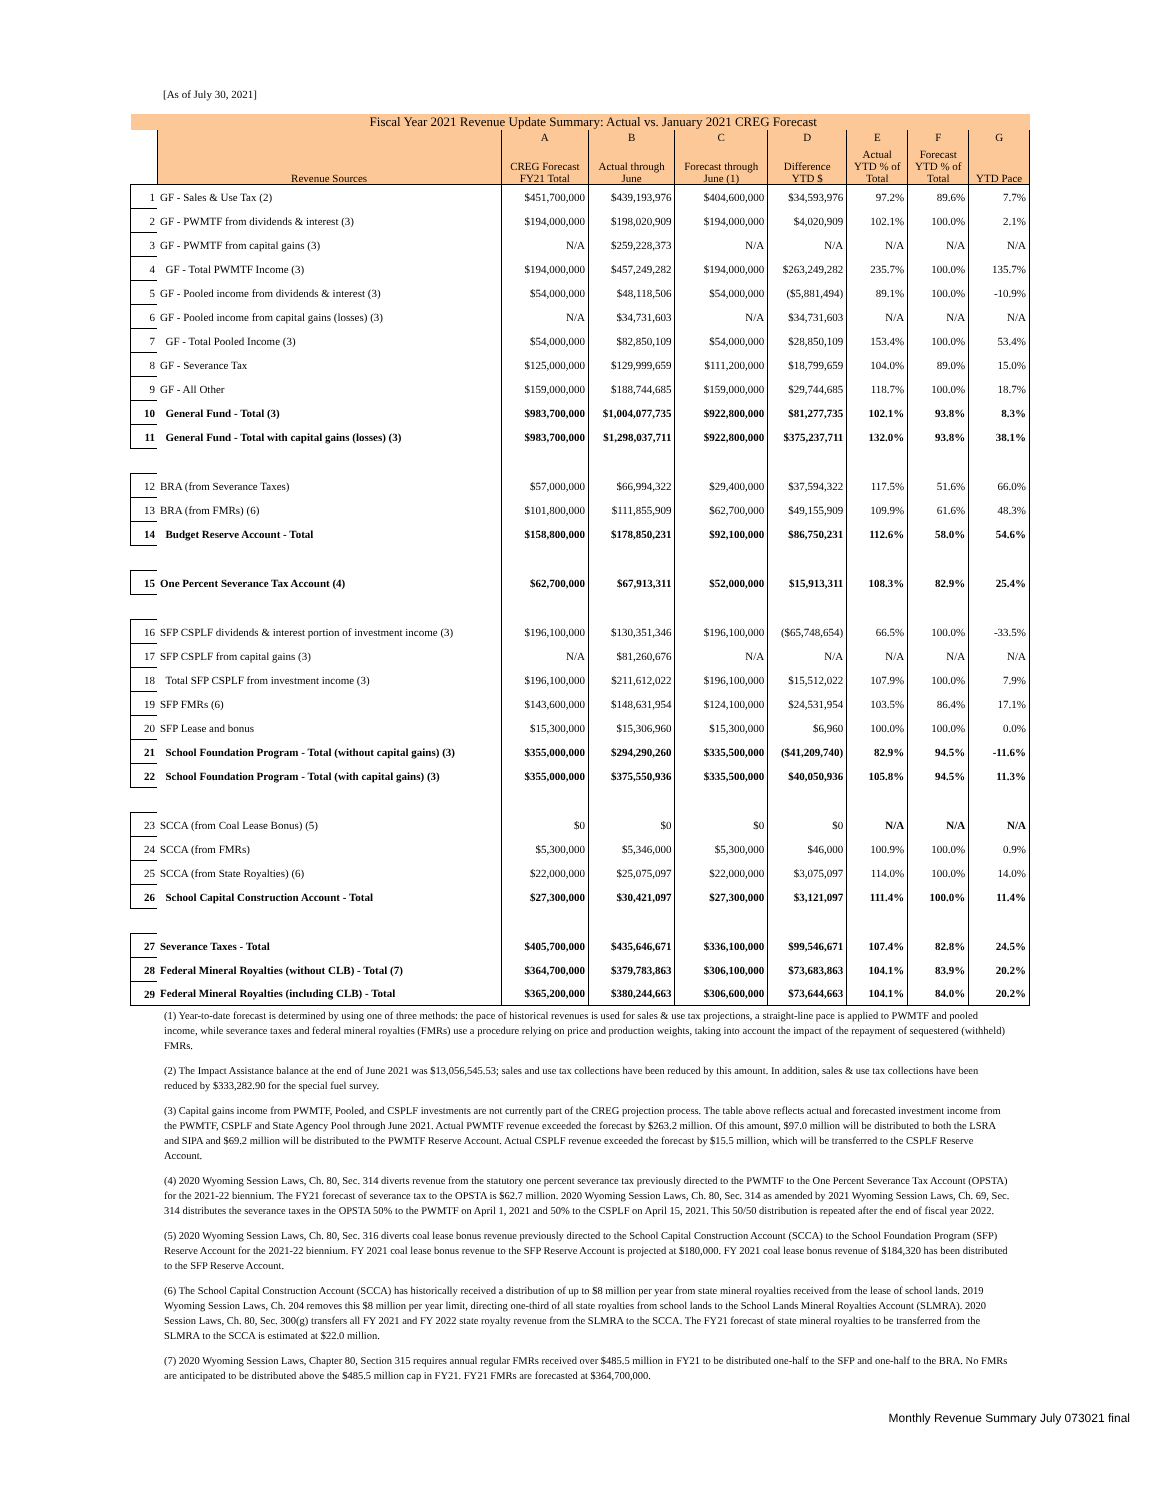[As of July 30, 2021]
| | Fiscal Year 2021 Revenue Update Summary: Actual vs. January 2021 CREG Forecast | | | | | | | |
| --- | --- | --- | --- | --- | --- | --- | --- | --- |
| | | A | B | C | D | E | F | G |
| | Revenue Sources | CREG Forecast FY21 Total | Actual through June | Forecast through June (1) | Difference YTD $ | Actual YTD % of Total | Forecast YTD % of Total | YTD Pace |
| 1 | GF - Sales & Use Tax (2) | $451,700,000 | $439,193,976 | $404,600,000 | $34,593,976 | 97.2% | 89.6% | 7.7% |
| 2 | GF - PWMTF from dividends & interest (3) | $194,000,000 | $198,020,909 | $194,000,000 | $4,020,909 | 102.1% | 100.0% | 2.1% |
| 3 | GF - PWMTF from capital gains (3) | N/A | $259,228,373 | N/A | N/A | N/A | N/A | N/A |
| 4 | GF - Total PWMTF Income (3) | $194,000,000 | $457,249,282 | $194,000,000 | $263,249,282 | 235.7% | 100.0% | 135.7% |
| 5 | GF - Pooled income from dividends & interest (3) | $54,000,000 | $48,118,506 | $54,000,000 | ($5,881,494) | 89.1% | 100.0% | -10.9% |
| 6 | GF - Pooled income from capital gains (losses) (3) | N/A | $34,731,603 | N/A | $34,731,603 | N/A | N/A | N/A |
| 7 | GF - Total Pooled Income (3) | $54,000,000 | $82,850,109 | $54,000,000 | $28,850,109 | 153.4% | 100.0% | 53.4% |
| 8 | GF - Severance Tax | $125,000,000 | $129,999,659 | $111,200,000 | $18,799,659 | 104.0% | 89.0% | 15.0% |
| 9 | GF - All Other | $159,000,000 | $188,744,685 | $159,000,000 | $29,744,685 | 118.7% | 100.0% | 18.7% |
| 10 | General Fund - Total (3) | $983,700,000 | $1,004,077,735 | $922,800,000 | $81,277,735 | 102.1% | 93.8% | 8.3% |
| 11 | General Fund - Total with capital gains (losses) (3) | $983,700,000 | $1,298,037,711 | $922,800,000 | $375,237,711 | 132.0% | 93.8% | 38.1% |
| 12 | BRA (from Severance Taxes) | $57,000,000 | $66,994,322 | $29,400,000 | $37,594,322 | 117.5% | 51.6% | 66.0% |
| 13 | BRA (from FMRs) (6) | $101,800,000 | $111,855,909 | $62,700,000 | $49,155,909 | 109.9% | 61.6% | 48.3% |
| 14 | Budget Reserve Account - Total | $158,800,000 | $178,850,231 | $92,100,000 | $86,750,231 | 112.6% | 58.0% | 54.6% |
| 15 | One Percent Severance Tax Account (4) | $62,700,000 | $67,913,311 | $52,000,000 | $15,913,311 | 108.3% | 82.9% | 25.4% |
| 16 | SFP CSPLF dividends & interest portion of investment income (3) | $196,100,000 | $130,351,346 | $196,100,000 | ($65,748,654) | 66.5% | 100.0% | -33.5% |
| 17 | SFP CSPLF from capital gains (3) | N/A | $81,260,676 | N/A | N/A | N/A | N/A | N/A |
| 18 | Total SFP CSPLF from investment income (3) | $196,100,000 | $211,612,022 | $196,100,000 | $15,512,022 | 107.9% | 100.0% | 7.9% |
| 19 | SFP FMRs (6) | $143,600,000 | $148,631,954 | $124,100,000 | $24,531,954 | 103.5% | 86.4% | 17.1% |
| 20 | SFP Lease and bonus | $15,300,000 | $15,306,960 | $15,300,000 | $6,960 | 100.0% | 100.0% | 0.0% |
| 21 | School Foundation Program - Total (without capital gains) (3) | $355,000,000 | $294,290,260 | $335,500,000 | ($41,209,740) | 82.9% | 94.5% | -11.6% |
| 22 | School Foundation Program - Total (with capital gains) (3) | $355,000,000 | $375,550,936 | $335,500,000 | $40,050,936 | 105.8% | 94.5% | 11.3% |
| 23 | SCCA (from Coal Lease Bonus) (5) | $0 | $0 | $0 | $0 | N/A | N/A | N/A |
| 24 | SCCA (from FMRs) | $5,300,000 | $5,346,000 | $5,300,000 | $46,000 | 100.9% | 100.0% | 0.9% |
| 25 | SCCA (from State Royalties) (6) | $22,000,000 | $25,075,097 | $22,000,000 | $3,075,097 | 114.0% | 100.0% | 14.0% |
| 26 | School Capital Construction Account - Total | $27,300,000 | $30,421,097 | $27,300,000 | $3,121,097 | 111.4% | 100.0% | 11.4% |
| 27 | Severance Taxes - Total | $405,700,000 | $435,646,671 | $336,100,000 | $99,546,671 | 107.4% | 82.8% | 24.5% |
| 28 | Federal Mineral Royalties (without CLB) - Total (7) | $364,700,000 | $379,783,863 | $306,100,000 | $73,683,863 | 104.1% | 83.9% | 20.2% |
| 29 | Federal Mineral Royalties (including CLB) - Total | $365,200,000 | $380,244,663 | $306,600,000 | $73,644,663 | 104.1% | 84.0% | 20.2% |
(1) Year-to-date forecast is determined by using one of three methods: the pace of historical revenues is used for sales & use tax projections, a straight-line pace is applied to PWMTF and pooled income, while severance taxes and federal mineral royalties (FMRs) use a procedure relying on price and production weights, taking into account the impact of the repayment of sequestered (withheld) FMRs.
(2) The Impact Assistance balance at the end of June 2021 was $13,056,545.53; sales and use tax collections have been reduced by this amount. In addition, sales & use tax collections have been reduced by $333,282.90 for the special fuel survey.
(3) Capital gains income from PWMTF, Pooled, and CSPLF investments are not currently part of the CREG projection process. The table above reflects actual and forecasted investment income from the PWMTF, CSPLF and State Agency Pool through June 2021. Actual PWMTF revenue exceeded the forecast by $263.2 million. Of this amount, $97.0 million will be distributed to both the LSRA and SIPA and $69.2 million will be distributed to the PWMTF Reserve Account. Actual CSPLF revenue exceeded the forecast by $15.5 million, which will be transferred to the CSPLF Reserve Account.
(4) 2020 Wyoming Session Laws, Ch. 80, Sec. 314 diverts revenue from the statutory one percent severance tax previously directed to the PWMTF to the One Percent Severance Tax Account (OPSTA) for the 2021-22 biennium. The FY21 forecast of severance tax to the OPSTA is $62.7 million. 2020 Wyoming Session Laws, Ch. 80, Sec. 314 as amended by 2021 Wyoming Session Laws, Ch. 69, Sec. 314 distributes the severance taxes in the OPSTA 50% to the PWMTF on April 1, 2021 and 50% to the CSPLF on April 15, 2021. This 50/50 distribution is repeated after the end of fiscal year 2022.
(5) 2020 Wyoming Session Laws, Ch. 80, Sec. 316 diverts coal lease bonus revenue previously directed to the School Capital Construction Account (SCCA) to the School Foundation Program (SFP) Reserve Account for the 2021-22 biennium. FY 2021 coal lease bonus revenue to the SFP Reserve Account is projected at $180,000. FY 2021 coal lease bonus revenue of $184,320 has been distributed to the SFP Reserve Account.
(6) The School Capital Construction Account (SCCA) has historically received a distribution of up to $8 million per year from state mineral royalties received from the lease of school lands. 2019 Wyoming Session Laws, Ch. 204 removes this $8 million per year limit, directing one-third of all state royalties from school lands to the School Lands Mineral Royalties Account (SLMRA). 2020 Session Laws, Ch. 80, Sec. 300(g) transfers all FY 2021 and FY 2022 state royalty revenue from the SLMRA to the SCCA. The FY21 forecast of state mineral royalties to be transferred from the SLMRA to the SCCA is estimated at $22.0 million.
(7) 2020 Wyoming Session Laws, Chapter 80, Section 315 requires annual regular FMRs received over $485.5 million in FY21 to be distributed one-half to the SFP and one-half to the BRA. No FMRs are anticipated to be distributed above the $485.5 million cap in FY21. FY21 FMRs are forecasted at $364,700,000.
Monthly Revenue Summary July 073021 final